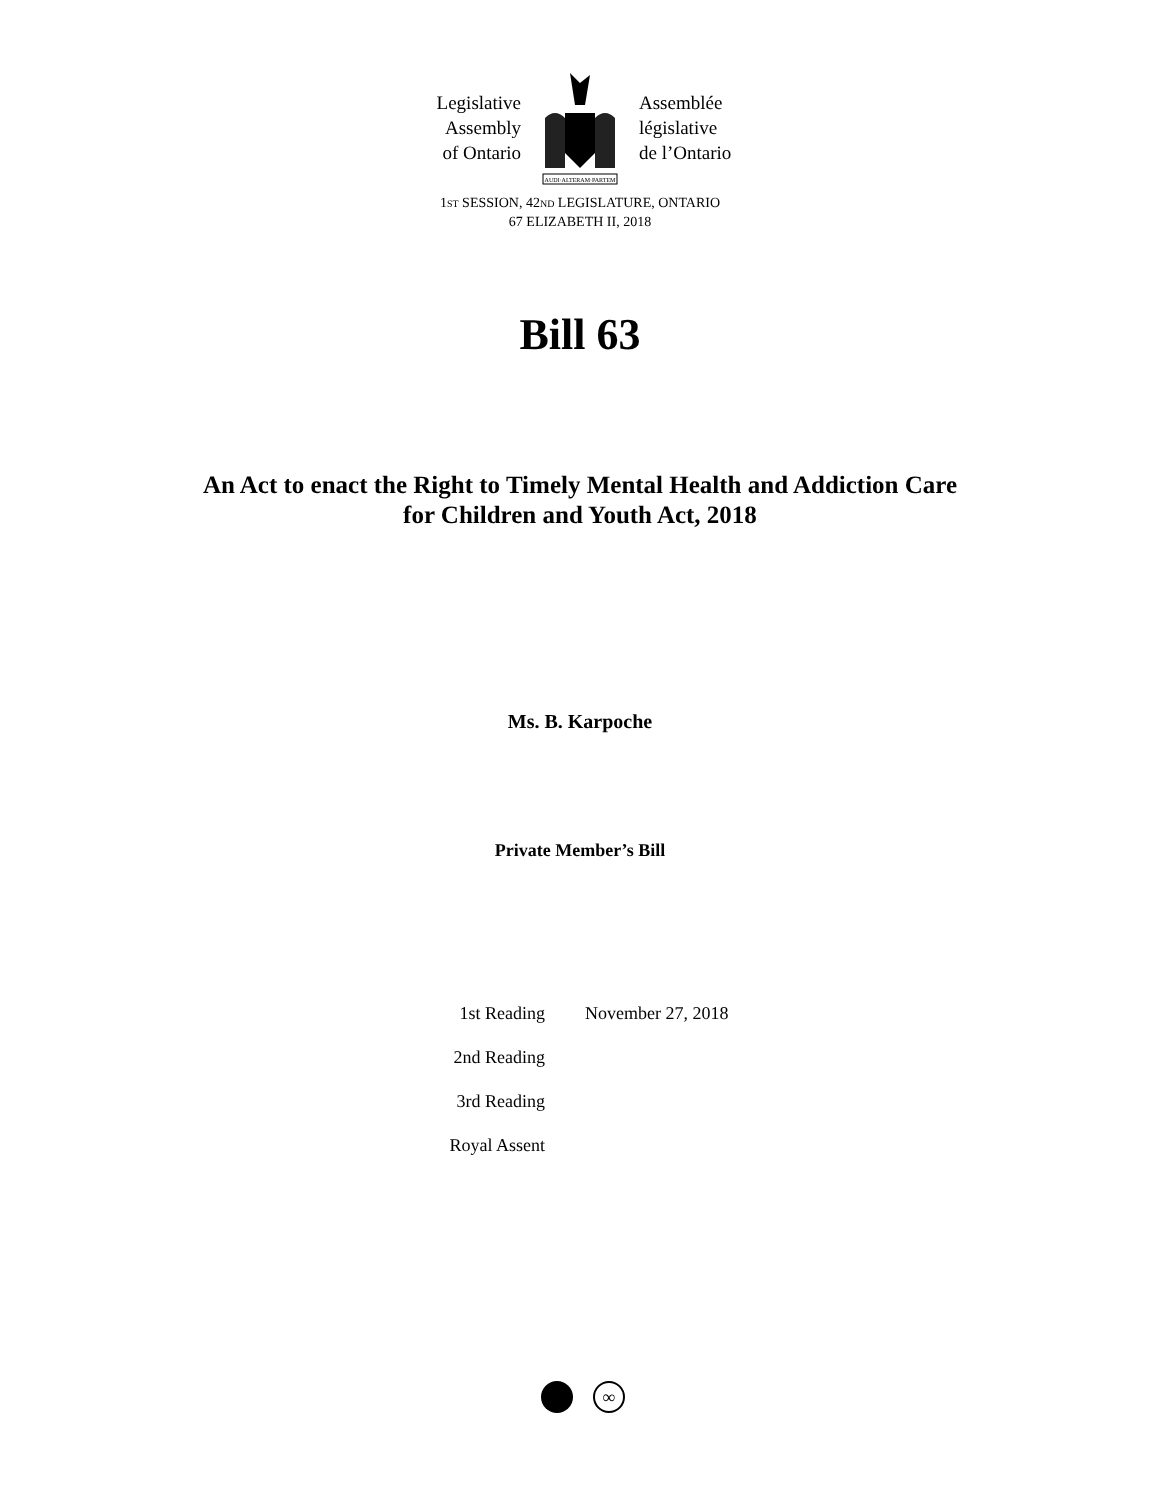Legislative
Assembly
of Ontario
AUDI·ALTERAM·PARTEM
Assemblée
législative
de l’Ontario
1ST SESSION, 42ND LEGISLATURE, ONTARIO
67 ELIZABETH II, 2018
Bill 63
An Act to enact the Right to Timely Mental Health and Addiction Care
for Children and Youth Act, 2018
Ms. B. Karpoche
Private Member’s Bill
| 1st Reading | November 27, 2018 |
| 2nd Reading | |
| 3rd Reading | |
| Royal Assent | |
∞